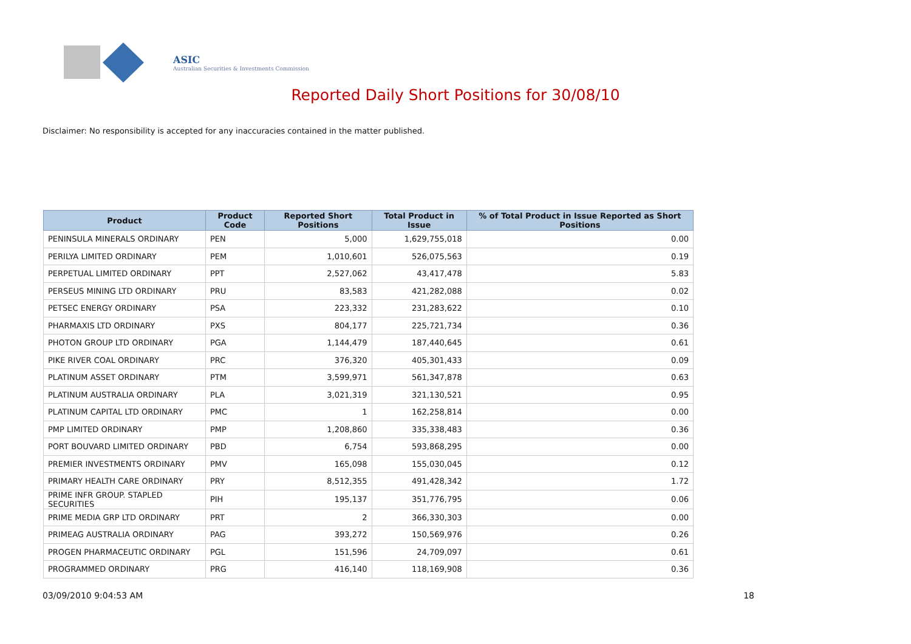ASIC
Australian Securities & Investments Commission
Reported Daily Short Positions for 30/08/10
Disclaimer: No responsibility is accepted for any inaccuracies contained in the matter published.
| Product | Product Code | Reported Short Positions | Total Product in Issue | % of Total Product in Issue Reported as Short Positions |
| --- | --- | --- | --- | --- |
| PENINSULA MINERALS ORDINARY | PEN | 5,000 | 1,629,755,018 | 0.00 |
| PERILYA LIMITED ORDINARY | PEM | 1,010,601 | 526,075,563 | 0.19 |
| PERPETUAL LIMITED ORDINARY | PPT | 2,527,062 | 43,417,478 | 5.83 |
| PERSEUS MINING LTD ORDINARY | PRU | 83,583 | 421,282,088 | 0.02 |
| PETSEC ENERGY ORDINARY | PSA | 223,332 | 231,283,622 | 0.10 |
| PHARMAXIS LTD ORDINARY | PXS | 804,177 | 225,721,734 | 0.36 |
| PHOTON GROUP LTD ORDINARY | PGA | 1,144,479 | 187,440,645 | 0.61 |
| PIKE RIVER COAL ORDINARY | PRC | 376,320 | 405,301,433 | 0.09 |
| PLATINUM ASSET ORDINARY | PTM | 3,599,971 | 561,347,878 | 0.63 |
| PLATINUM AUSTRALIA ORDINARY | PLA | 3,021,319 | 321,130,521 | 0.95 |
| PLATINUM CAPITAL LTD ORDINARY | PMC | 1 | 162,258,814 | 0.00 |
| PMP LIMITED ORDINARY | PMP | 1,208,860 | 335,338,483 | 0.36 |
| PORT BOUVARD LIMITED ORDINARY | PBD | 6,754 | 593,868,295 | 0.00 |
| PREMIER INVESTMENTS ORDINARY | PMV | 165,098 | 155,030,045 | 0.12 |
| PRIMARY HEALTH CARE ORDINARY | PRY | 8,512,355 | 491,428,342 | 1.72 |
| PRIME INFR GROUP. STAPLED SECURITIES | PIH | 195,137 | 351,776,795 | 0.06 |
| PRIME MEDIA GRP LTD ORDINARY | PRT | 2 | 366,330,303 | 0.00 |
| PRIMEAG AUSTRALIA ORDINARY | PAG | 393,272 | 150,569,976 | 0.26 |
| PROGEN PHARMACEUTIC ORDINARY | PGL | 151,596 | 24,709,097 | 0.61 |
| PROGRAMMED ORDINARY | PRG | 416,140 | 118,169,908 | 0.36 |
03/09/2010 9:04:53 AM 18